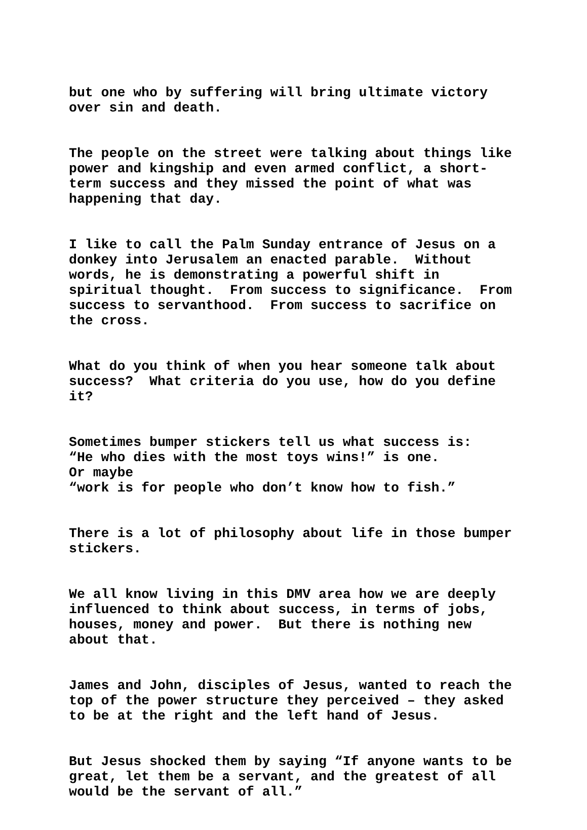but one who by suffering will bring ultimate victory over sin and death.
The people on the street were talking about things like power and kingship and even armed conflict, a short- term success and they missed the point of what was happening that day.
I like to call the Palm Sunday entrance of Jesus on a donkey into Jerusalem an enacted parable. Without words, he is demonstrating a powerful shift in spiritual thought. From success to significance. From success to servanthood. From success to sacrifice on the cross.
What do you think of when you hear someone talk about success? What criteria do you use, how do you define it?
Sometimes bumper stickers tell us what success is: “He who dies with the most toys wins!” is one. Or maybe “work is for people who don’t know how to fish.”
There is a lot of philosophy about life in those bumper stickers.
We all know living in this DMV area how we are deeply influenced to think about success, in terms of jobs, houses, money and power. But there is nothing new about that.
James and John, disciples of Jesus, wanted to reach the top of the power structure they perceived – they asked to be at the right and the left hand of Jesus.
But Jesus shocked them by saying “If anyone wants to be great, let them be a servant, and the greatest of all would be the servant of all.”